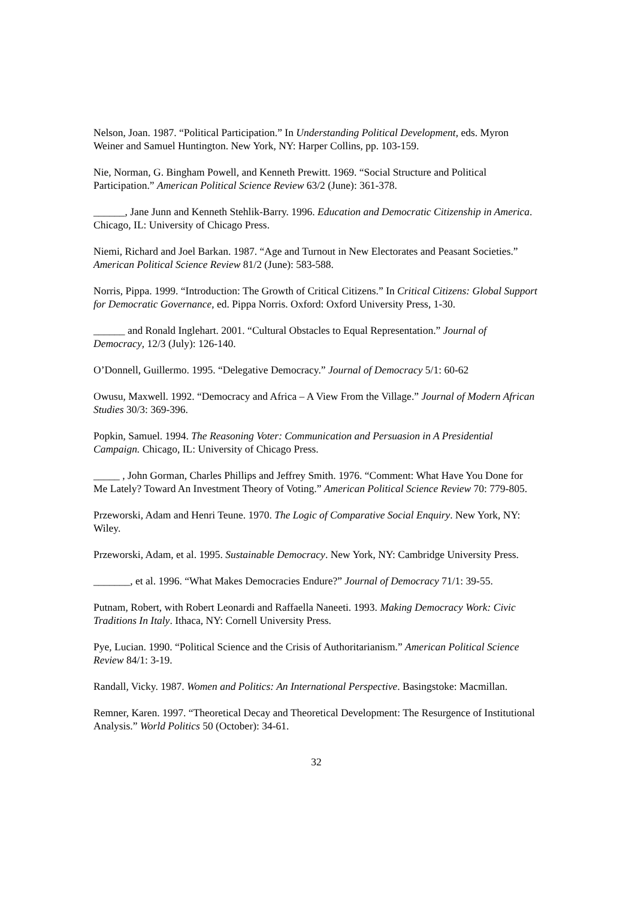Nelson, Joan. 1987. “Political Participation.” In Understanding Political Development, eds. Myron Weiner and Samuel Huntington. New York, NY: Harper Collins, pp. 103-159.
Nie, Norman, G. Bingham Powell, and Kenneth Prewitt. 1969. “Social Structure and Political Participation.” American Political Science Review 63/2 (June): 361-378.
______, Jane Junn and Kenneth Stehlik-Barry. 1996. Education and Democratic Citizenship in America. Chicago, IL: University of Chicago Press.
Niemi, Richard and Joel Barkan. 1987. “Age and Turnout in New Electorates and Peasant Societies.” American Political Science Review 81/2 (June): 583-588.
Norris, Pippa. 1999. “Introduction: The Growth of Critical Citizens.” In Critical Citizens: Global Support for Democratic Governance, ed. Pippa Norris. Oxford: Oxford University Press, 1-30.
______ and Ronald Inglehart. 2001. “Cultural Obstacles to Equal Representation.” Journal of Democracy, 12/3 (July): 126-140.
O’Donnell, Guillermo. 1995. “Delegative Democracy.” Journal of Democracy 5/1: 60-62
Owusu, Maxwell. 1992. “Democracy and Africa – A View From the Village.” Journal of Modern African Studies 30/3: 369-396.
Popkin, Samuel. 1994. The Reasoning Voter: Communication and Persuasion in A Presidential Campaign. Chicago, IL: University of Chicago Press.
_____ , John Gorman, Charles Phillips and Jeffrey Smith. 1976. “Comment: What Have You Done for Me Lately? Toward An Investment Theory of Voting.” American Political Science Review 70: 779-805.
Przeworski, Adam and Henri Teune. 1970. The Logic of Comparative Social Enquiry. New York, NY: Wiley.
Przeworski, Adam, et al. 1995. Sustainable Democracy. New York, NY: Cambridge University Press.
_______, et al. 1996. “What Makes Democracies Endure?” Journal of Democracy 71/1: 39-55.
Putnam, Robert, with Robert Leonardi and Raffaella Naneeti. 1993. Making Democracy Work: Civic Traditions In Italy. Ithaca, NY: Cornell University Press.
Pye, Lucian. 1990. “Political Science and the Crisis of Authoritarianism.” American Political Science Review 84/1: 3-19.
Randall, Vicky. 1987. Women and Politics: An International Perspective. Basingstoke: Macmillan.
Remner, Karen. 1997. “Theoretical Decay and Theoretical Development: The Resurgence of Institutional Analysis.” World Politics 50 (October): 34-61.
32